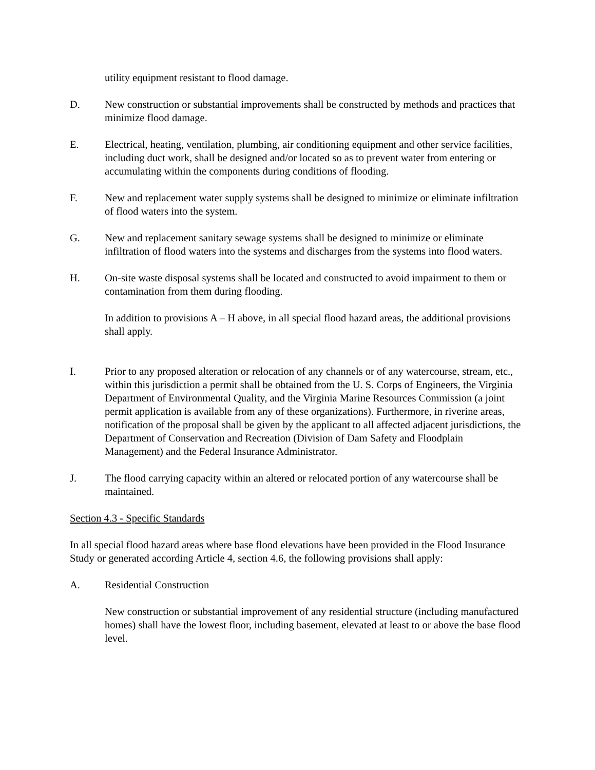utility equipment resistant to flood damage.
D. New construction or substantial improvements shall be constructed by methods and practices that minimize flood damage.
E. Electrical, heating, ventilation, plumbing, air conditioning equipment and other service facilities, including duct work, shall be designed and/or located so as to prevent water from entering or accumulating within the components during conditions of flooding.
F. New and replacement water supply systems shall be designed to minimize or eliminate infiltration of flood waters into the system.
G. New and replacement sanitary sewage systems shall be designed to minimize or eliminate infiltration of flood waters into the systems and discharges from the systems into flood waters.
H. On-site waste disposal systems shall be located and constructed to avoid impairment to them or contamination from them during flooding.
In addition to provisions A – H above, in all special flood hazard areas, the additional provisions shall apply.
I. Prior to any proposed alteration or relocation of any channels or of any watercourse, stream, etc., within this jurisdiction a permit shall be obtained from the U. S. Corps of Engineers, the Virginia Department of Environmental Quality, and the Virginia Marine Resources Commission (a joint permit application is available from any of these organizations). Furthermore, in riverine areas, notification of the proposal shall be given by the applicant to all affected adjacent jurisdictions, the Department of Conservation and Recreation (Division of Dam Safety and Floodplain Management) and the Federal Insurance Administrator.
J. The flood carrying capacity within an altered or relocated portion of any watercourse shall be maintained.
Section 4.3 - Specific Standards
In all special flood hazard areas where base flood elevations have been provided in the Flood Insurance Study or generated according Article 4, section 4.6, the following provisions shall apply:
A. Residential Construction
New construction or substantial improvement of any residential structure (including manufactured homes) shall have the lowest floor, including basement, elevated at least to or above the base flood level.